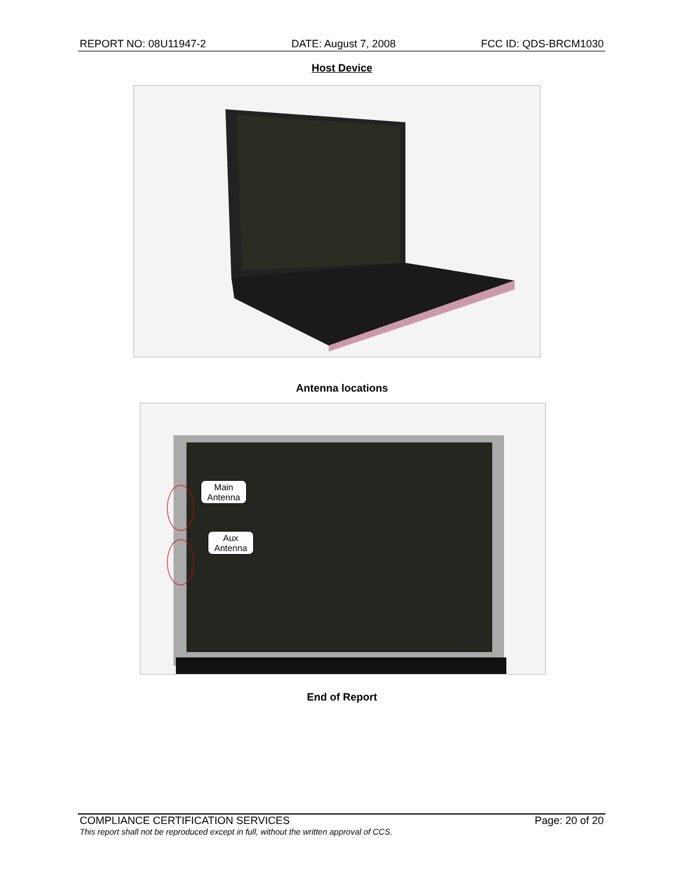REPORT NO: 08U11947-2 DATE: August 7, 2008 FCC ID: QDS-BRCM1030
Host Device
Antenna locations
Main
Antenna
Aux
Antenna
End of Report
COMPLIANCE CERTIFICATION SERVICES Page: 20 of 20
This report shall not be reproduced except in full, without the written approval of CCS.